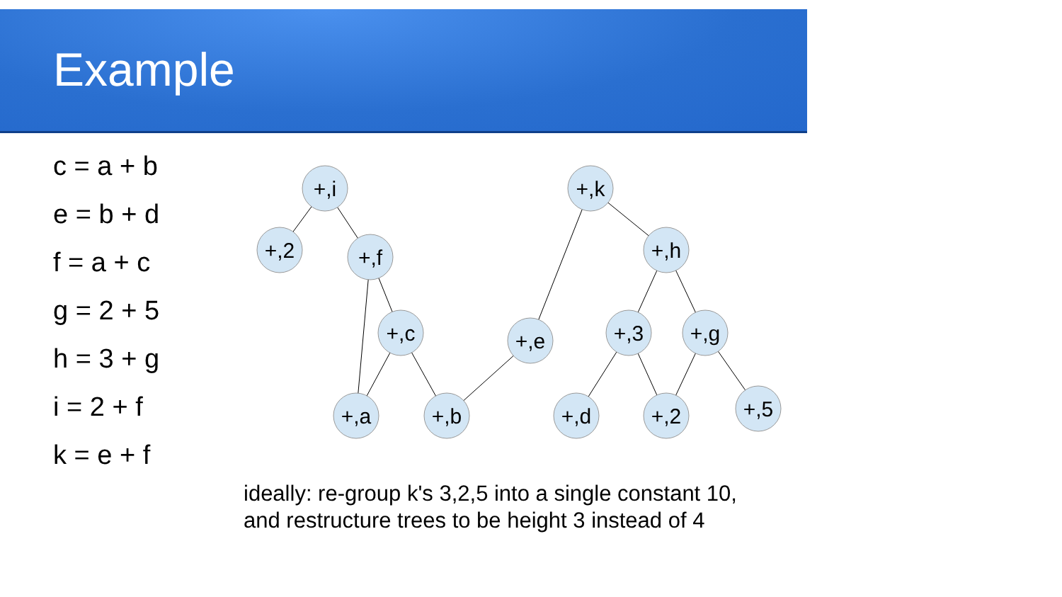Example
c = a + b
e = b + d
f = a + c
g = 2 + 5
h = 3 + g
i = 2 + f
k = e + f
+,i
+,2
+,f
+,c
+,a
+,b
+,e
+,k
+,h
+,3
+,g
+,d
+,2
+,5
ideally: re-group k's 3,2,5 into a single constant 10,
and restructure trees to be height 3 instead of 4